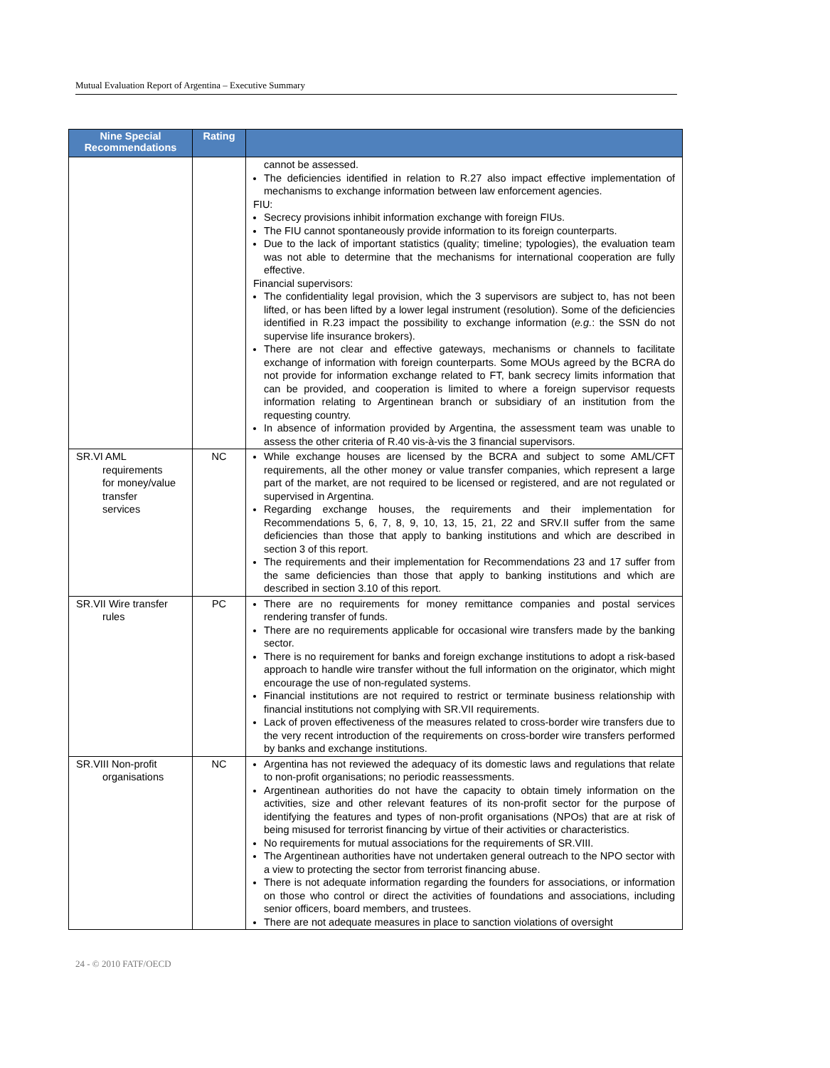Mutual Evaluation Report of Argentina – Executive Summary
| Nine Special Recommendations | Rating | |
| --- | --- | --- |
| | | cannot be assessed. The deficiencies identified in relation to R.27 also impact effective implementation of mechanisms to exchange information between law enforcement agencies. FIU: Secrecy provisions inhibit information exchange with foreign FIUs. The FIU cannot spontaneously provide information to its foreign counterparts. Due to the lack of important statistics (quality; timeline; typologies), the evaluation team was not able to determine that the mechanisms for international cooperation are fully effective. Financial supervisors: The confidentiality legal provision, which the 3 supervisors are subject to, has not been lifted, or has been lifted by a lower legal instrument (resolution). Some of the deficiencies identified in R.23 impact the possibility to exchange information ( e.g. : the SSN do not supervise life insurance brokers). There are not clear and effective gateways, mechanisms or channels to facilitate exchange of information with foreign counterparts. Some MOUs agreed by the BCRA do not provide for information exchange related to FT, bank secrecy limits information that can be provided, and cooperation is limited to where a foreign supervisor requests information relating to Argentinean branch or subsidiary of an institution from the requesting country. In absence of information provided by Argentina, the assessment team was unable to assess the other criteria of R.40 vis-à-vis the 3 financial supervisors. |
| SR.VI AML requirements for money/value transfer services | NC | While exchange houses are licensed by the BCRA and subject to some AML/CFT requirements, all the other money or value transfer companies, which represent a large part of the market, are not required to be licensed or registered, and are not regulated or supervised in Argentina. Regarding exchange houses, the requirements and their implementation for Recommendations 5, 6, 7, 8, 9, 10, 13, 15, 21, 22 and SRV.II suffer from the same deficiencies than those that apply to banking institutions and which are described in section 3 of this report. The requirements and their implementation for Recommendations 23 and 17 suffer from the same deficiencies than those that apply to banking institutions and which are described in section 3.10 of this report. |
| SR.VII Wire transfer rules | PC | There are no requirements for money remittance companies and postal services rendering transfer of funds. There are no requirements applicable for occasional wire transfers made by the banking sector. There is no requirement for banks and foreign exchange institutions to adopt a risk-based approach to handle wire transfer without the full information on the originator, which might encourage the use of non-regulated systems. Financial institutions are not required to restrict or terminate business relationship with financial institutions not complying with SR.VII requirements. Lack of proven effectiveness of the measures related to cross-border wire transfers due to the very recent introduction of the requirements on cross-border wire transfers performed by banks and exchange institutions. |
| SR.VIII Non-profit organisations | NC | Argentina has not reviewed the adequacy of its domestic laws and regulations that relate to non-profit organisations; no periodic reassessments. Argentinean authorities do not have the capacity to obtain timely information on the activities, size and other relevant features of its non-profit sector for the purpose of identifying the features and types of non-profit organisations (NPOs) that are at risk of being misused for terrorist financing by virtue of their activities or characteristics. No requirements for mutual associations for the requirements of SR.VIII. The Argentinean authorities have not undertaken general outreach to the NPO sector with a view to protecting the sector from terrorist financing abuse. There is not adequate information regarding the founders for associations, or information on those who control or direct the activities of foundations and associations, including senior officers, board members, and trustees. There are not adequate measures in place to sanction violations of oversight |
24 - © 2010 FATF/OECD